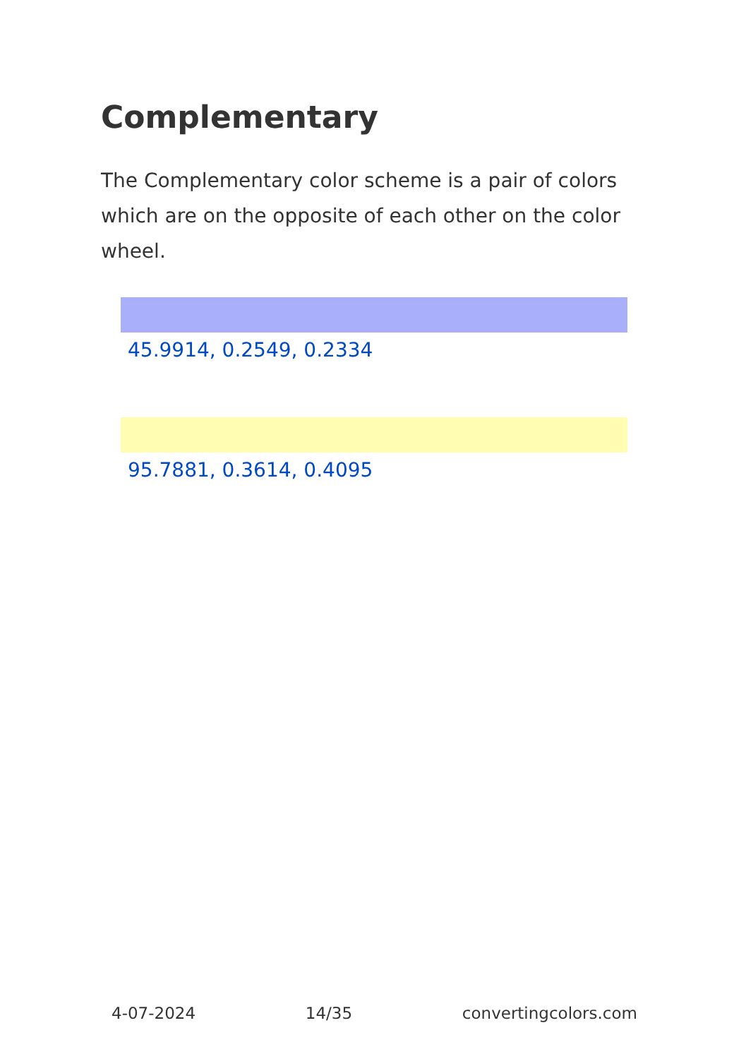Complementary
The Complementary color scheme is a pair of colors which are on the opposite of each other on the color wheel.
45.9914, 0.2549, 0.2334
95.7881, 0.3614, 0.4095
4-07-2024 14/35 convertingcolors.com